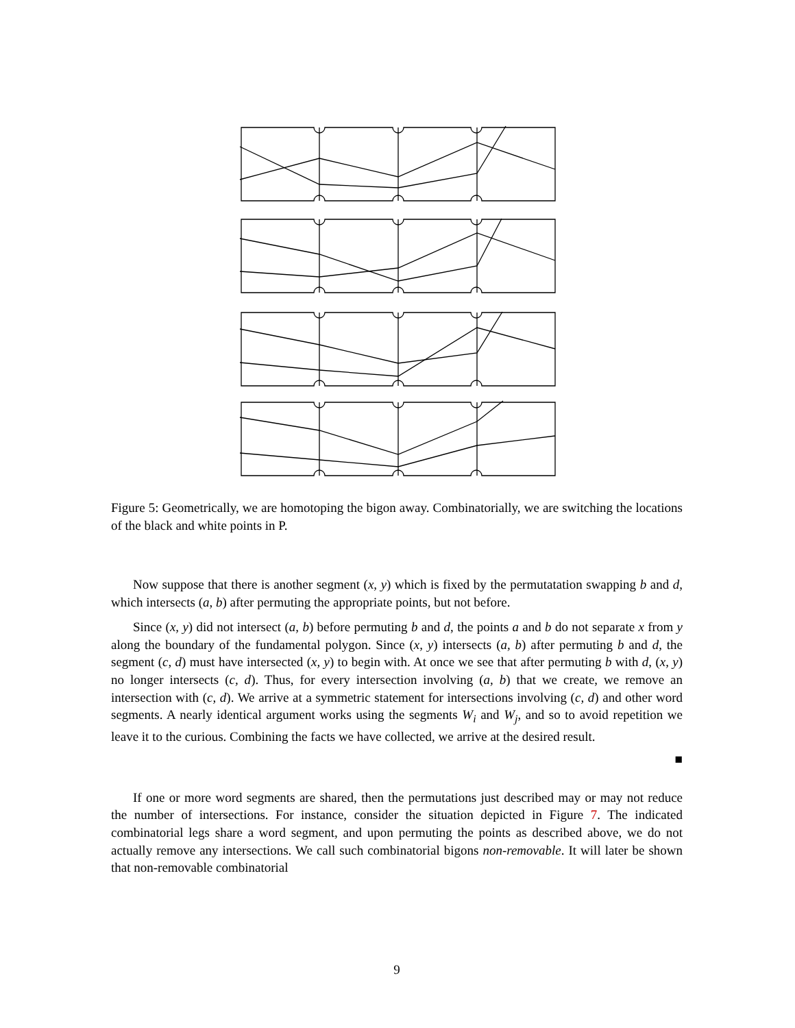Figure 5: Geometrically, we are homotoping the bigon away. Combinatorially, we are switching the locations of the black and white points in P.
Now suppose that there is another segment (x, y) which is fixed by the permutatation swapping b and d, which intersects (a, b) after permuting the appropriate points, but not before.
Since (x, y) did not intersect (a, b) before permuting b and d, the points a and b do not separate x from y along the boundary of the fundamental polygon. Since (x, y) intersects (a, b) after permuting b and d, the segment (c, d) must have intersected (x, y) to begin with. At once we see that after permuting b with d, (x, y) no longer intersects (c, d). Thus, for every intersection involving (a, b) that we create, we remove an intersection with (c, d). We arrive at a symmetric statement for intersections involving (c, d) and other word segments. A nearly identical argument works using the segments W<sub>i</sub> and W<sub>j</sub>, and so to avoid repetition we leave it to the curious. Combining the facts we have collected, we arrive at the desired result.
■
If one or more word segments are shared, then the permutations just described may or may not reduce the number of intersections. For instance, consider the situation depicted in Figure 7. The indicated combinatorial legs share a word segment, and upon permuting the points as described above, we do not actually remove any intersections. We call such combinatorial bigons non-removable. It will later be shown that non-removable combinatorial
9